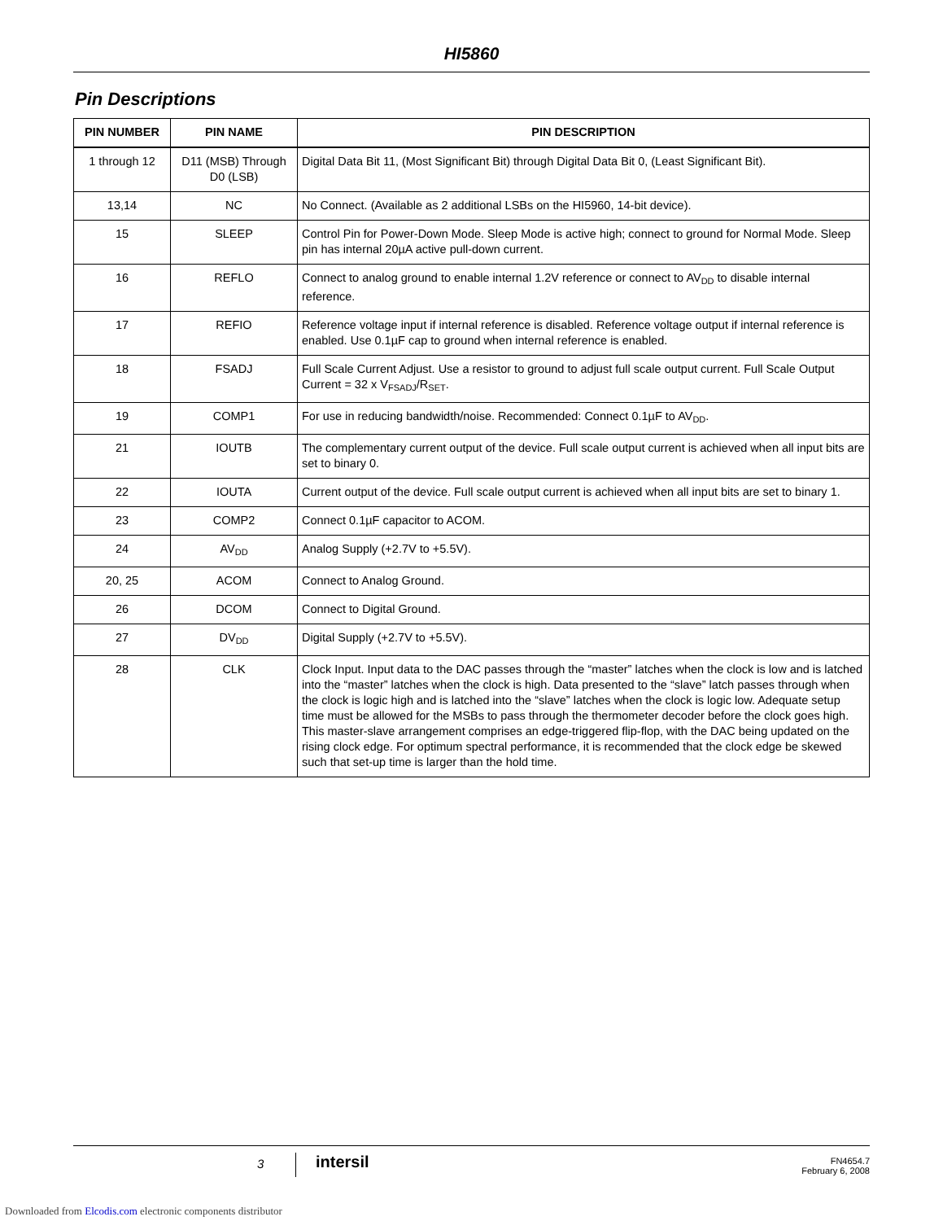HI5860
Pin Descriptions
| PIN NUMBER | PIN NAME | PIN DESCRIPTION |
| --- | --- | --- |
| 1 through 12 | D11 (MSB) Through D0 (LSB) | Digital Data Bit 11, (Most Significant Bit) through Digital Data Bit 0, (Least Significant Bit). |
| 13,14 | NC | No Connect. (Available as 2 additional LSBs on the HI5960, 14-bit device). |
| 15 | SLEEP | Control Pin for Power-Down Mode. Sleep Mode is active high; connect to ground for Normal Mode. Sleep pin has internal 20µA active pull-down current. |
| 16 | REFLO | Connect to analog ground to enable internal 1.2V reference or connect to AV<sub>DD</sub> to disable internal reference. |
| 17 | REFIO | Reference voltage input if internal reference is disabled. Reference voltage output if internal reference is enabled. Use 0.1µF cap to ground when internal reference is enabled. |
| 18 | FSADJ | Full Scale Current Adjust. Use a resistor to ground to adjust full scale output current. Full Scale Output Current = 32 x V<sub>FSADJ</sub>/R<sub>SET</sub>. |
| 19 | COMP1 | For use in reducing bandwidth/noise. Recommended: Connect 0.1µF to AV<sub>DD</sub>. |
| 21 | IOUTB | The complementary current output of the device. Full scale output current is achieved when all input bits are set to binary 0. |
| 22 | IOUTA | Current output of the device. Full scale output current is achieved when all input bits are set to binary 1. |
| 23 | COMP2 | Connect 0.1µF capacitor to ACOM. |
| 24 | AV<sub>DD</sub> | Analog Supply (+2.7V to +5.5V). |
| 20, 25 | ACOM | Connect to Analog Ground. |
| 26 | DCOM | Connect to Digital Ground. |
| 27 | DV<sub>DD</sub> | Digital Supply (+2.7V to +5.5V). |
| 28 | CLK | Clock Input. Input data to the DAC passes through the “master” latches when the clock is low and is latched into the “master” latches when the clock is high. Data presented to the “slave” latch passes through when the clock is logic high and is latched into the “slave” latches when the clock is logic low. Adequate setup time must be allowed for the MSBs to pass through the thermometer decoder before the clock goes high. This master-slave arrangement comprises an edge-triggered flip-flop, with the DAC being updated on the rising clock edge. For optimum spectral performance, it is recommended that the clock edge be skewed such that set-up time is larger than the hold time. |
3 intersil
FN4654.7
February 6, 2008
Downloaded from Elcodis.com electronic components distributor